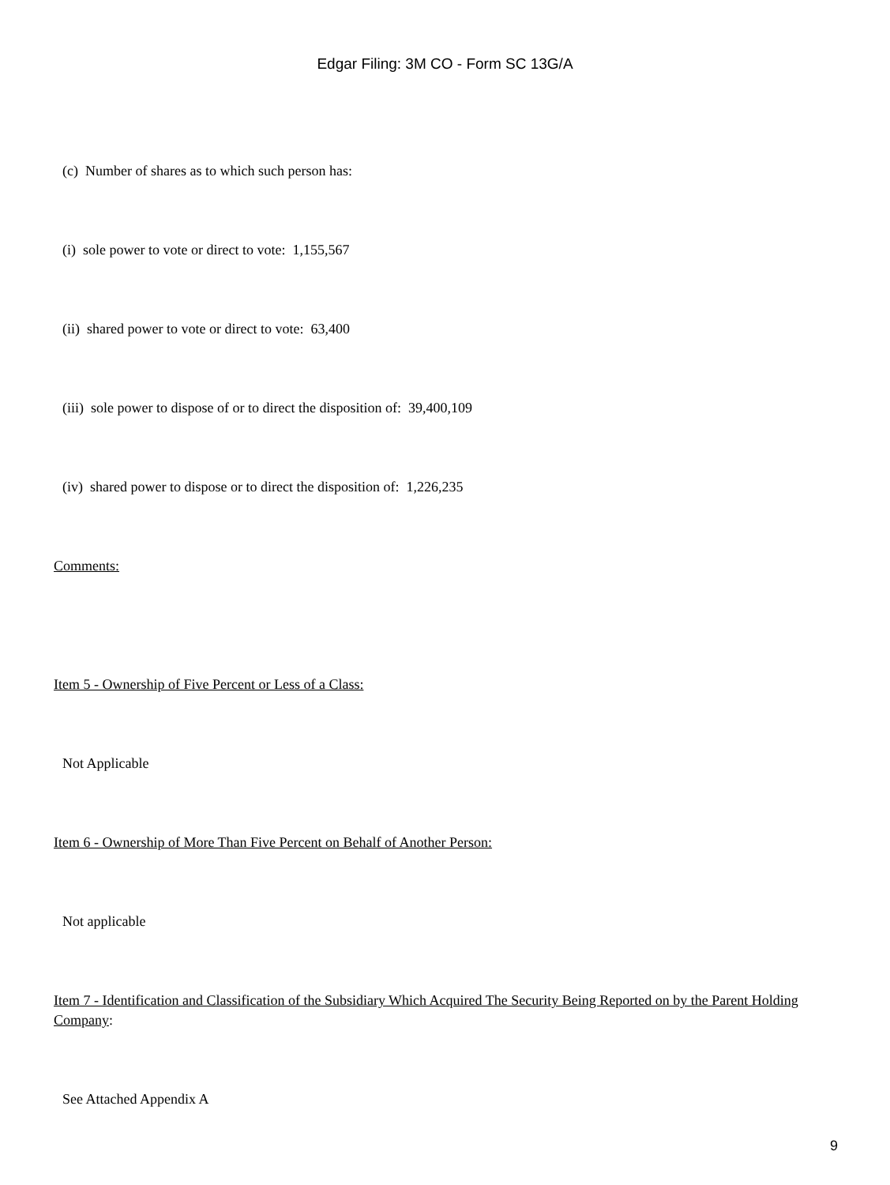Edgar Filing: 3M CO - Form SC 13G/A
(c) Number of shares as to which such person has:
(i) sole power to vote or direct to vote: 1,155,567
(ii) shared power to vote or direct to vote: 63,400
(iii) sole power to dispose of or to direct the disposition of: 39,400,109
(iv) shared power to dispose or to direct the disposition of: 1,226,235
Comments:
Item 5 - Ownership of Five Percent or Less of a Class:
Not Applicable
Item 6 - Ownership of More Than Five Percent on Behalf of Another Person:
Not applicable
Item 7 - Identification and Classification of the Subsidiary Which Acquired The Security Being Reported on by the Parent Holding Company:
See Attached Appendix A
9